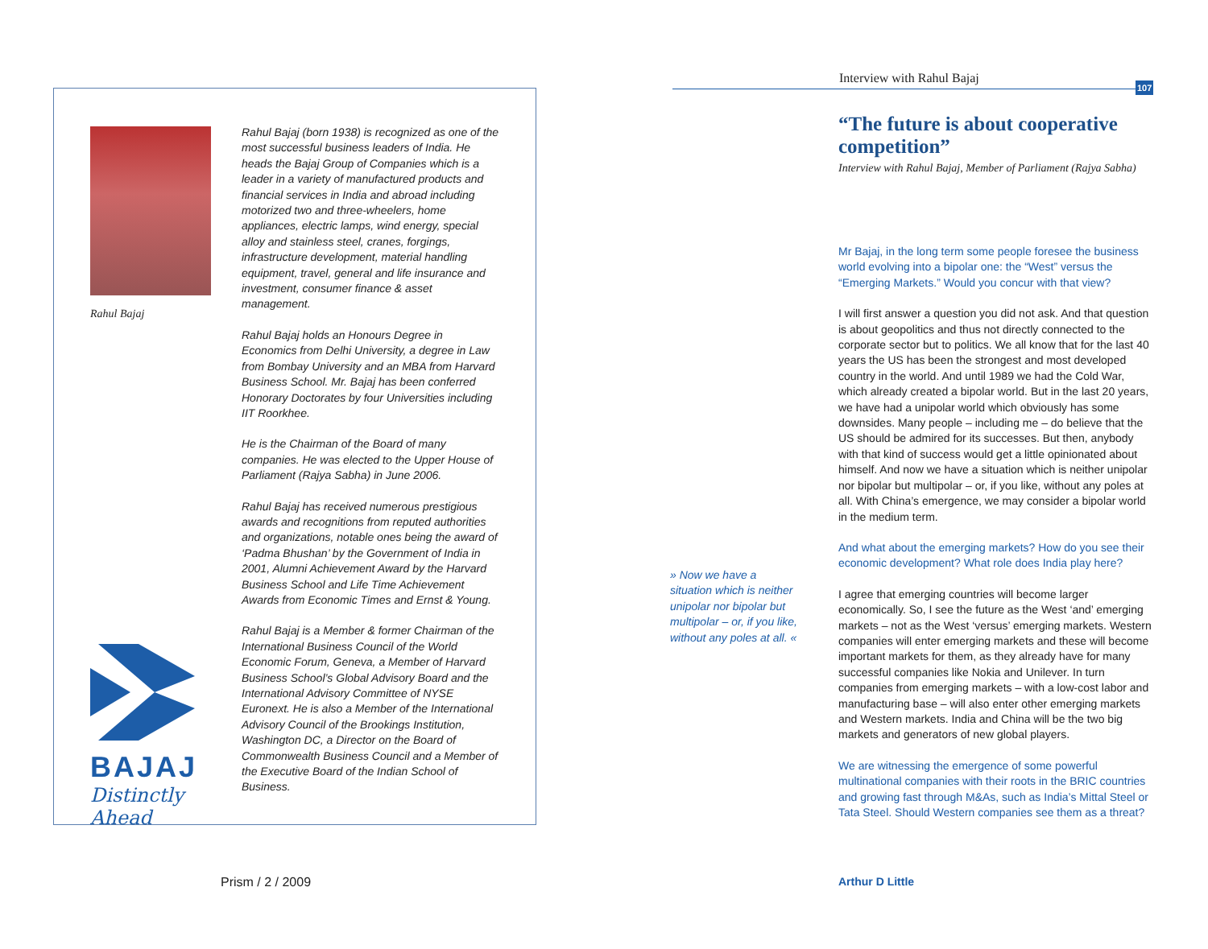Rahul Bajaj
Rahul Bajaj (born 1938) is recognized as one of the most successful business leaders of India. He heads the Bajaj Group of Companies which is a leader in a variety of manufactured products and financial services in India and abroad including motorized two and three-wheelers, home appliances, electric lamps, wind energy, special alloy and stainless steel, cranes, forgings, infrastructure development, material handling equipment, travel, general and life insurance and investment, consumer finance & asset management.
Rahul Bajaj holds an Honours Degree in Economics from Delhi University, a degree in Law from Bombay University and an MBA from Harvard Business School. Mr. Bajaj has been conferred Honorary Doctorates by four Universities including IIT Roorkhee.
He is the Chairman of the Board of many companies. He was elected to the Upper House of Parliament (Rajya Sabha) in June 2006.
Rahul Bajaj has received numerous prestigious awards and recognitions from reputed authorities and organizations, notable ones being the award of ‘Padma Bhushan’ by the Government of India in 2001, Alumni Achievement Award by the Harvard Business School and Life Time Achievement Awards from Economic Times and Ernst & Young.
Rahul Bajaj is a Member & former Chairman of the International Business Council of the World Economic Forum, Geneva, a Member of Harvard Business School’s Global Advisory Board and the International Advisory Committee of NYSE Euronext. He is also a Member of the International Advisory Council of the Brookings Institution, Washington DC, a Director on the Board of Commonwealth Business Council and a Member of the Executive Board of the Indian School of Business.
BAJAJ
Distinctly Ahead
Prism / 2 / 2009
Interview with Rahul Bajaj 107
» Now we have a situation which is neither unipolar nor bipolar but multipolar – or, if you like, without any poles at all. «
“The future is about cooperative competition”
Interview with Rahul Bajaj, Member of Parliament (Rajya Sabha)
Mr Bajaj, in the long term some people foresee the business world evolving into a bipolar one: the “West” versus the “Emerging Markets.” Would you concur with that view?
I will first answer a question you did not ask. And that question is about geopolitics and thus not directly connected to the corporate sector but to politics. We all know that for the last 40 years the US has been the strongest and most developed country in the world. And until 1989 we had the Cold War, which already created a bipolar world. But in the last 20 years, we have had a unipolar world which obviously has some downsides. Many people – including me – do believe that the US should be admired for its successes. But then, anybody with that kind of success would get a little opinionated about himself. And now we have a situation which is neither unipolar nor bipolar but multipolar – or, if you like, without any poles at all. With China’s emergence, we may consider a bipolar world in the medium term.
And what about the emerging markets? How do you see their economic development? What role does India play here?
I agree that emerging countries will become larger economically. So, I see the future as the West ‘and’ emerging markets – not as the West ‘versus’ emerging markets. Western companies will enter emerging markets and these will become important markets for them, as they already have for many successful companies like Nokia and Unilever. In turn companies from emerging markets – with a low-cost labor and manufacturing base – will also enter other emerging markets and Western markets. India and China will be the two big markets and generators of new global players.
We are witnessing the emergence of some powerful multinational companies with their roots in the BRIC countries and growing fast through M&As, such as India’s Mittal Steel or Tata Steel. Should Western companies see them as a threat?
Arthur D Little